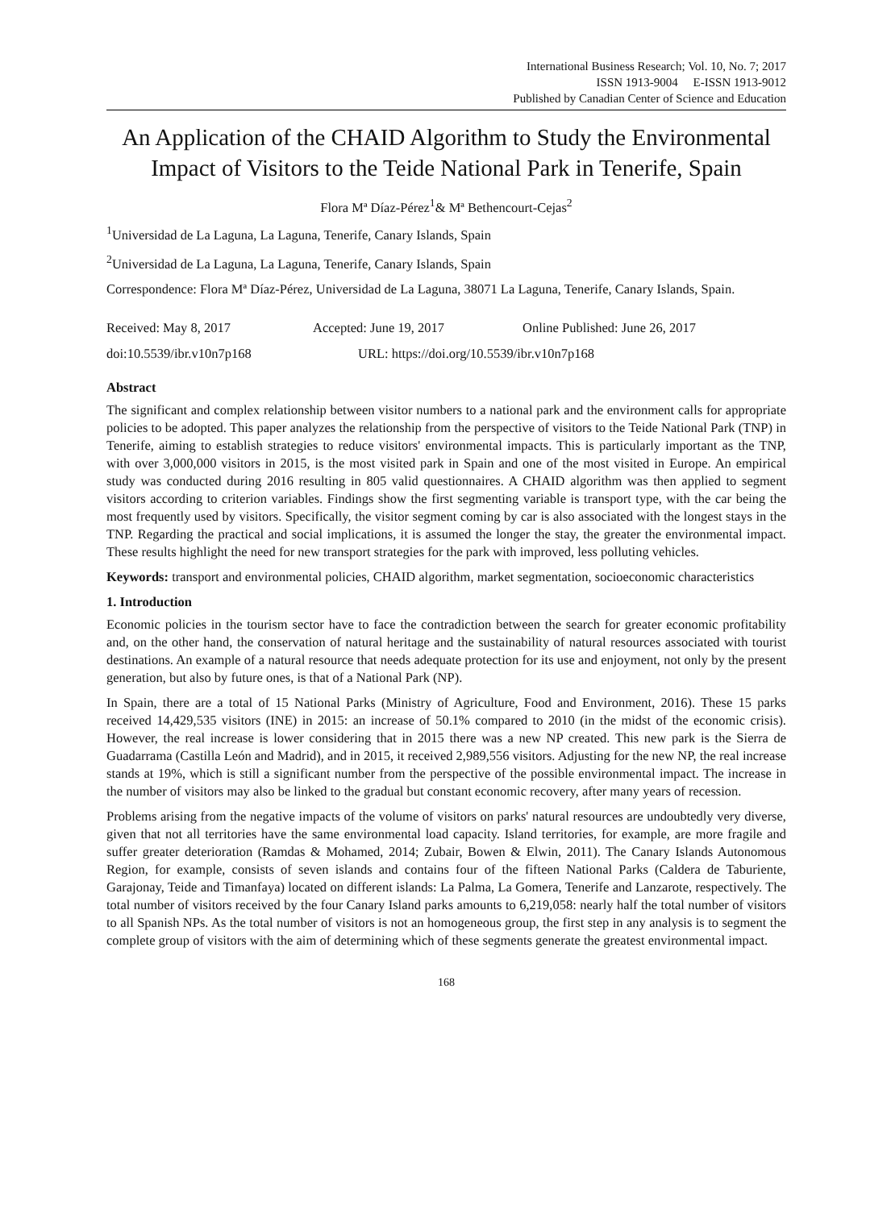International Business Research; Vol. 10, No. 7; 2017
ISSN 1913-9004 E-ISSN 1913-9012
Published by Canadian Center of Science and Education
An Application of the CHAID Algorithm to Study the Environmental Impact of Visitors to the Teide National Park in Tenerife, Spain
Flora Mª Díaz-Pérez<sup>1</sup>& Mª Bethencourt-Cejas<sup>2</sup>
<sup>1</sup> Universidad de La Laguna, La Laguna, Tenerife, Canary Islands, Spain
<sup>2</sup> Universidad de La Laguna, La Laguna, Tenerife, Canary Islands, Spain
Correspondence: Flora Mª Díaz-Pérez, Universidad de La Laguna, 38071 La Laguna, Tenerife, Canary Islands, Spain.
Received: May 8, 2017 Accepted: June 19, 2017 Online Published: June 26, 2017
doi:10.5539/ibr.v10n7p168 URL: https://doi.org/10.5539/ibr.v10n7p168
Abstract
The significant and complex relationship between visitor numbers to a national park and the environment calls for appropriate policies to be adopted. This paper analyzes the relationship from the perspective of visitors to the Teide National Park (TNP) in Tenerife, aiming to establish strategies to reduce visitors' environmental impacts. This is particularly important as the TNP, with over 3,000,000 visitors in 2015, is the most visited park in Spain and one of the most visited in Europe. An empirical study was conducted during 2016 resulting in 805 valid questionnaires. A CHAID algorithm was then applied to segment visitors according to criterion variables. Findings show the first segmenting variable is transport type, with the car being the most frequently used by visitors. Specifically, the visitor segment coming by car is also associated with the longest stays in the TNP. Regarding the practical and social implications, it is assumed the longer the stay, the greater the environmental impact. These results highlight the need for new transport strategies for the park with improved, less polluting vehicles.
Keywords: transport and environmental policies, CHAID algorithm, market segmentation, socioeconomic characteristics
1. Introduction
Economic policies in the tourism sector have to face the contradiction between the search for greater economic profitability and, on the other hand, the conservation of natural heritage and the sustainability of natural resources associated with tourist destinations. An example of a natural resource that needs adequate protection for its use and enjoyment, not only by the present generation, but also by future ones, is that of a National Park (NP).
In Spain, there are a total of 15 National Parks (Ministry of Agriculture, Food and Environment, 2016). These 15 parks received 14,429,535 visitors (INE) in 2015: an increase of 50.1% compared to 2010 (in the midst of the economic crisis). However, the real increase is lower considering that in 2015 there was a new NP created. This new park is the Sierra de Guadarrama (Castilla León and Madrid), and in 2015, it received 2,989,556 visitors. Adjusting for the new NP, the real increase stands at 19%, which is still a significant number from the perspective of the possible environmental impact. The increase in the number of visitors may also be linked to the gradual but constant economic recovery, after many years of recession.
Problems arising from the negative impacts of the volume of visitors on parks' natural resources are undoubtedly very diverse, given that not all territories have the same environmental load capacity. Island territories, for example, are more fragile and suffer greater deterioration (Ramdas & Mohamed, 2014; Zubair, Bowen & Elwin, 2011). The Canary Islands Autonomous Region, for example, consists of seven islands and contains four of the fifteen National Parks (Caldera de Taburiente, Garajonay, Teide and Timanfaya) located on different islands: La Palma, La Gomera, Tenerife and Lanzarote, respectively. The total number of visitors received by the four Canary Island parks amounts to 6,219,058: nearly half the total number of visitors to all Spanish NPs. As the total number of visitors is not an homogeneous group, the first step in any analysis is to segment the complete group of visitors with the aim of determining which of these segments generate the greatest environmental impact.
168